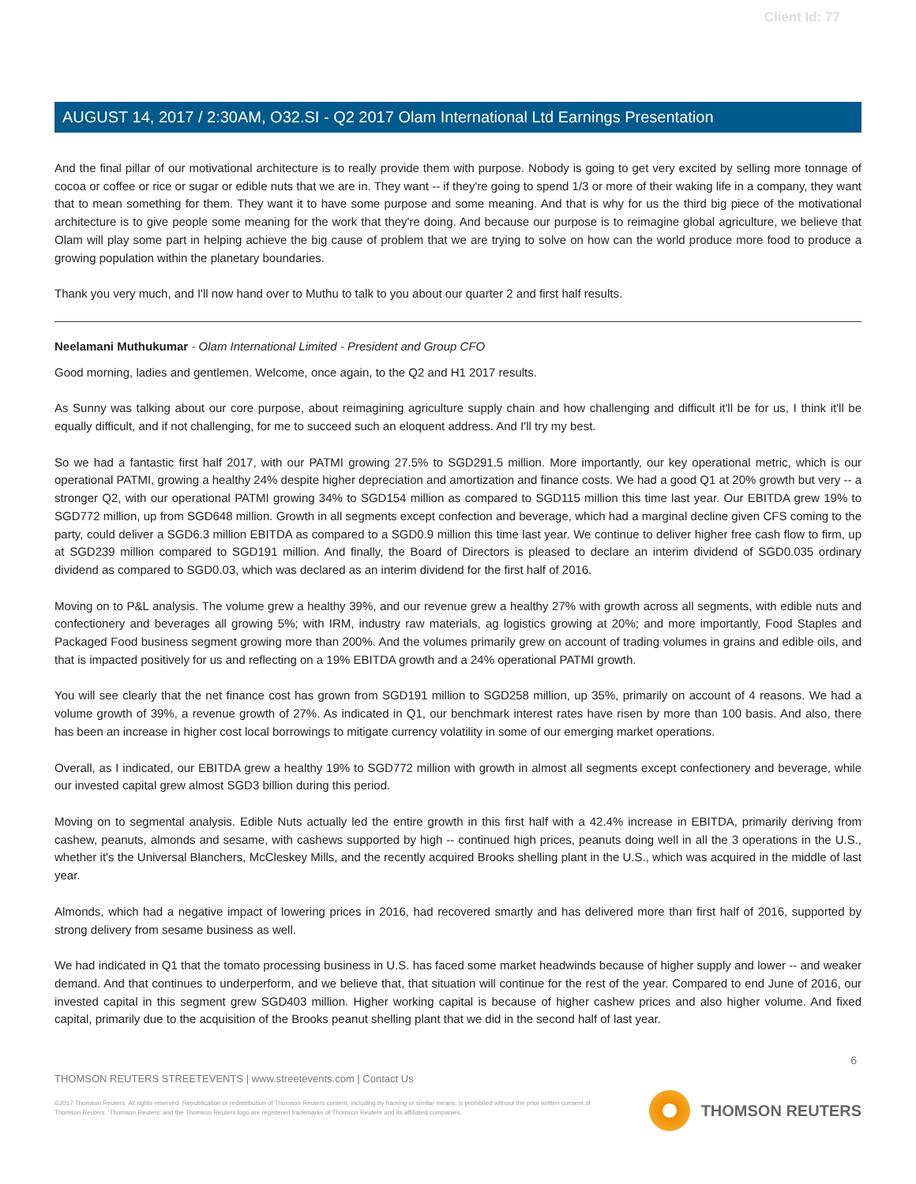Client Id: 77
AUGUST 14, 2017 / 2:30AM, O32.SI - Q2 2017 Olam International Ltd Earnings Presentation
And the final pillar of our motivational architecture is to really provide them with purpose. Nobody is going to get very excited by selling more tonnage of cocoa or coffee or rice or sugar or edible nuts that we are in. They want -- if they're going to spend 1/3 or more of their waking life in a company, they want that to mean something for them. They want it to have some purpose and some meaning. And that is why for us the third big piece of the motivational architecture is to give people some meaning for the work that they're doing. And because our purpose is to reimagine global agriculture, we believe that Olam will play some part in helping achieve the big cause of problem that we are trying to solve on how can the world produce more food to produce a growing population within the planetary boundaries.
Thank you very much, and I'll now hand over to Muthu to talk to you about our quarter 2 and first half results.
Neelamani Muthukumar - Olam International Limited - President and Group CFO
Good morning, ladies and gentlemen. Welcome, once again, to the Q2 and H1 2017 results.
As Sunny was talking about our core purpose, about reimagining agriculture supply chain and how challenging and difficult it'll be for us, I think it'll be equally difficult, and if not challenging, for me to succeed such an eloquent address. And I'll try my best.
So we had a fantastic first half 2017, with our PATMI growing 27.5% to SGD291.5 million. More importantly, our key operational metric, which is our operational PATMI, growing a healthy 24% despite higher depreciation and amortization and finance costs. We had a good Q1 at 20% growth but very -- a stronger Q2, with our operational PATMI growing 34% to SGD154 million as compared to SGD115 million this time last year. Our EBITDA grew 19% to SGD772 million, up from SGD648 million. Growth in all segments except confection and beverage, which had a marginal decline given CFS coming to the party, could deliver a SGD6.3 million EBITDA as compared to a SGD0.9 million this time last year. We continue to deliver higher free cash flow to firm, up at SGD239 million compared to SGD191 million. And finally, the Board of Directors is pleased to declare an interim dividend of SGD0.035 ordinary dividend as compared to SGD0.03, which was declared as an interim dividend for the first half of 2016.
Moving on to P&L analysis. The volume grew a healthy 39%, and our revenue grew a healthy 27% with growth across all segments, with edible nuts and confectionery and beverages all growing 5%; with IRM, industry raw materials, ag logistics growing at 20%; and more importantly, Food Staples and Packaged Food business segment growing more than 200%. And the volumes primarily grew on account of trading volumes in grains and edible oils, and that is impacted positively for us and reflecting on a 19% EBITDA growth and a 24% operational PATMI growth.
You will see clearly that the net finance cost has grown from SGD191 million to SGD258 million, up 35%, primarily on account of 4 reasons. We had a volume growth of 39%, a revenue growth of 27%. As indicated in Q1, our benchmark interest rates have risen by more than 100 basis. And also, there has been an increase in higher cost local borrowings to mitigate currency volatility in some of our emerging market operations.
Overall, as I indicated, our EBITDA grew a healthy 19% to SGD772 million with growth in almost all segments except confectionery and beverage, while our invested capital grew almost SGD3 billion during this period.
Moving on to segmental analysis. Edible Nuts actually led the entire growth in this first half with a 42.4% increase in EBITDA, primarily deriving from cashew, peanuts, almonds and sesame, with cashews supported by high -- continued high prices, peanuts doing well in all the 3 operations in the U.S., whether it's the Universal Blanchers, McCleskey Mills, and the recently acquired Brooks shelling plant in the U.S., which was acquired in the middle of last year.
Almonds, which had a negative impact of lowering prices in 2016, had recovered smartly and has delivered more than first half of 2016, supported by strong delivery from sesame business as well.
We had indicated in Q1 that the tomato processing business in U.S. has faced some market headwinds because of higher supply and lower -- and weaker demand. And that continues to underperform, and we believe that, that situation will continue for the rest of the year. Compared to end June of 2016, our invested capital in this segment grew SGD403 million. Higher working capital is because of higher cashew prices and also higher volume. And fixed capital, primarily due to the acquisition of the Brooks peanut shelling plant that we did in the second half of last year.
6
THOMSON REUTERS STREETEVENTS | www.streetevents.com | Contact Us
©2017 Thomson Reuters. All rights reserved. Republication or redistribution of Thomson Reuters content, including by framing or similar means, is prohibited without the prior written consent of Thomson Reuters. 'Thomson Reuters' and the Thomson Reuters logo are registered trademarks of Thomson Reuters and its affiliated companies.
THOMSON REUTERS